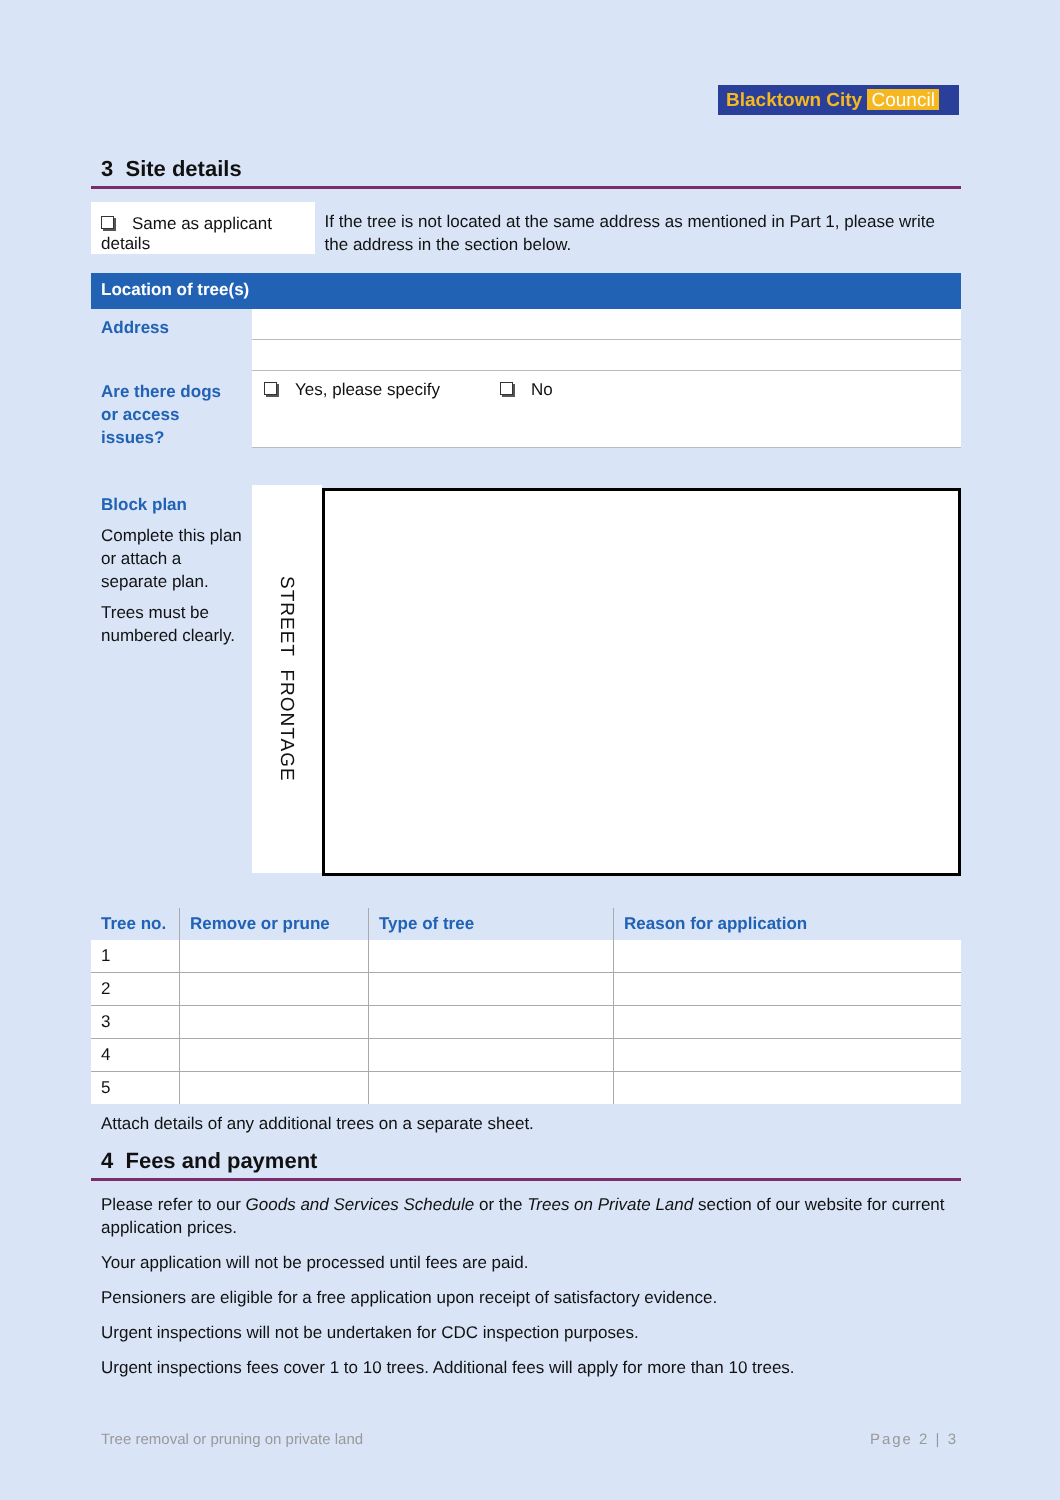Blacktown City Council
3 Site details
Same as applicant details
If the tree is not located at the same address as mentioned in Part 1, please write the address in the section below.
Location of tree(s)
Address
Are there dogs or access issues?
Yes, please specify No
Block plan
Complete this plan or attach a separate plan.
Trees must be numbered clearly.
STREET FRONTAGE
| Tree no. | Remove or prune | Type of tree | Reason for application |
| --- | --- | --- | --- |
| 1 | | | |
| 2 | | | |
| 3 | | | |
| 4 | | | |
| 5 | | | |
Attach details of any additional trees on a separate sheet.
4 Fees and payment
Please refer to our Goods and Services Schedule or the Trees on Private Land section of our website for current application prices.
Your application will not be processed until fees are paid.
Pensioners are eligible for a free application upon receipt of satisfactory evidence.
Urgent inspections will not be undertaken for CDC inspection purposes.
Urgent inspections fees cover 1 to 10 trees. Additional fees will apply for more than 10 trees.
Tree removal or pruning on private land Page 2 | 3